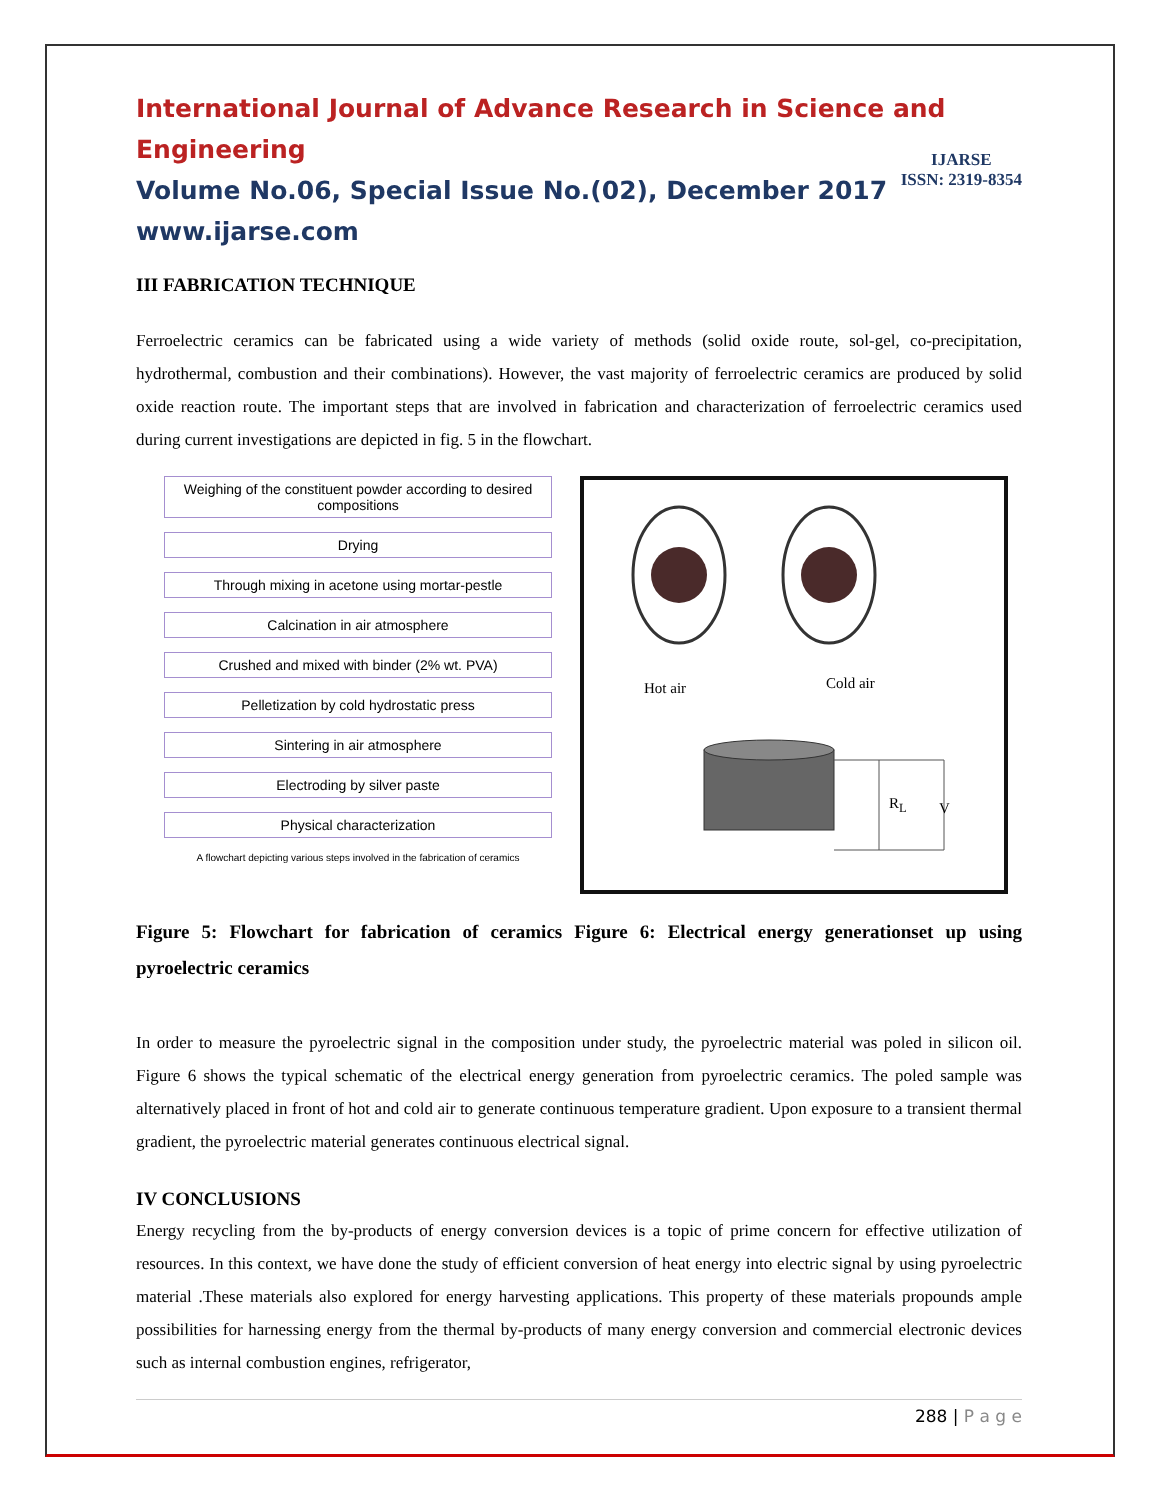International Journal of Advance Research in Science and Engineering
Volume No.06, Special Issue No.(02), December 2017
www.ijarse.com
IJARSE
ISSN: 2319-8354
III FABRICATION TECHNIQUE
Ferroelectric ceramics can be fabricated using a wide variety of methods (solid oxide route, sol-gel, co-precipitation, hydrothermal, combustion and their combinations). However, the vast majority of ferroelectric ceramics are produced by solid oxide reaction route. The important steps that are involved in fabrication and characterization of ferroelectric ceramics used during current investigations are depicted in fig. 5 in the flowchart.
Weighing of the constituent powder according to desired compositions
Drying
Through mixing in acetone using mortar-pestle
Calcination in air atmosphere
Crushed and mixed with binder (2% wt. PVA)
Pelletization by cold hydrostatic press
Sintering in air atmosphere
Electroding by silver paste
Physical characterization
A flowchart depicting various steps involved in the fabrication of ceramics
Hot air Cold air
R<sub>L</sub> V
Figure 5: Flowchart for fabrication of ceramics Figure 6: Electrical energy generationset up using pyroelectric ceramics
In order to measure the pyroelectric signal in the composition under study, the pyroelectric material was poled in silicon oil. Figure 6 shows the typical schematic of the electrical energy generation from pyroelectric ceramics. The poled sample was alternatively placed in front of hot and cold air to generate continuous temperature gradient. Upon exposure to a transient thermal gradient, the pyroelectric material generates continuous electrical signal.
IV CONCLUSIONS
Energy recycling from the by-products of energy conversion devices is a topic of prime concern for effective utilization of resources. In this context, we have done the study of efficient conversion of heat energy into electric signal by using pyroelectric material .These materials also explored for energy harvesting applications. This property of these materials propounds ample possibilities for harnessing energy from the thermal by-products of many energy conversion and commercial electronic devices such as internal combustion engines, refrigerator,
288 | P a g e